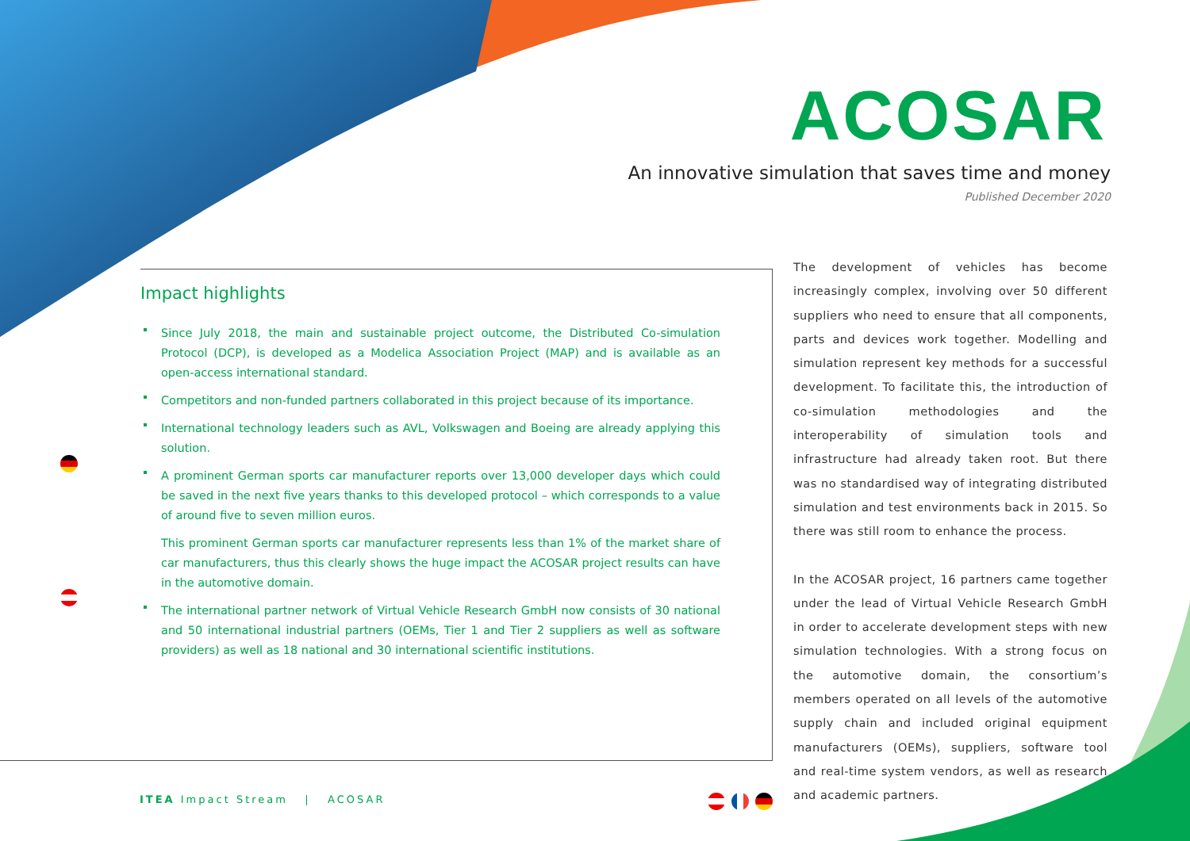ACOSAR
An innovative simulation that saves time and money
Published December 2020
Impact highlights
Since July 2018, the main and sustainable project outcome, the Distributed Co-simulation Protocol (DCP), is developed as a Modelica Association Project (MAP) and is available as an open-access international standard.
Competitors and non-funded partners collaborated in this project because of its importance.
International technology leaders such as AVL, Volkswagen and Boeing are already applying this solution.
A prominent German sports car manufacturer reports over 13,000 developer days which could be saved in the next five years thanks to this developed protocol – which corresponds to a value of around five to seven million euros.
This prominent German sports car manufacturer represents less than 1% of the market share of car manufacturers, thus this clearly shows the huge impact the ACOSAR project results can have in the automotive domain.
The international partner network of Virtual Vehicle Research GmbH now consists of 30 national and 50 international industrial partners (OEMs, Tier 1 and Tier 2 suppliers as well as software providers) as well as 18 national and 30 international scientific institutions.
The development of vehicles has become increasingly complex, involving over 50 different suppliers who need to ensure that all components, parts and devices work together. Modelling and simulation represent key methods for a successful development. To facilitate this, the introduction of co-simulation methodologies and the interoperability of simulation tools and infrastructure had already taken root. But there was no standardised way of integrating distributed simulation and test environments back in 2015. So there was still room to enhance the process.
In the ACOSAR project, 16 partners came together under the lead of Virtual Vehicle Research GmbH in order to accelerate development steps with new simulation technologies. With a strong focus on the automotive domain, the consortium’s members operated on all levels of the automotive supply chain and included original equipment manufacturers (OEMs), suppliers, software tool and real-time system vendors, as well as research and academic partners.
ITEA Impact Stream | ACOSAR